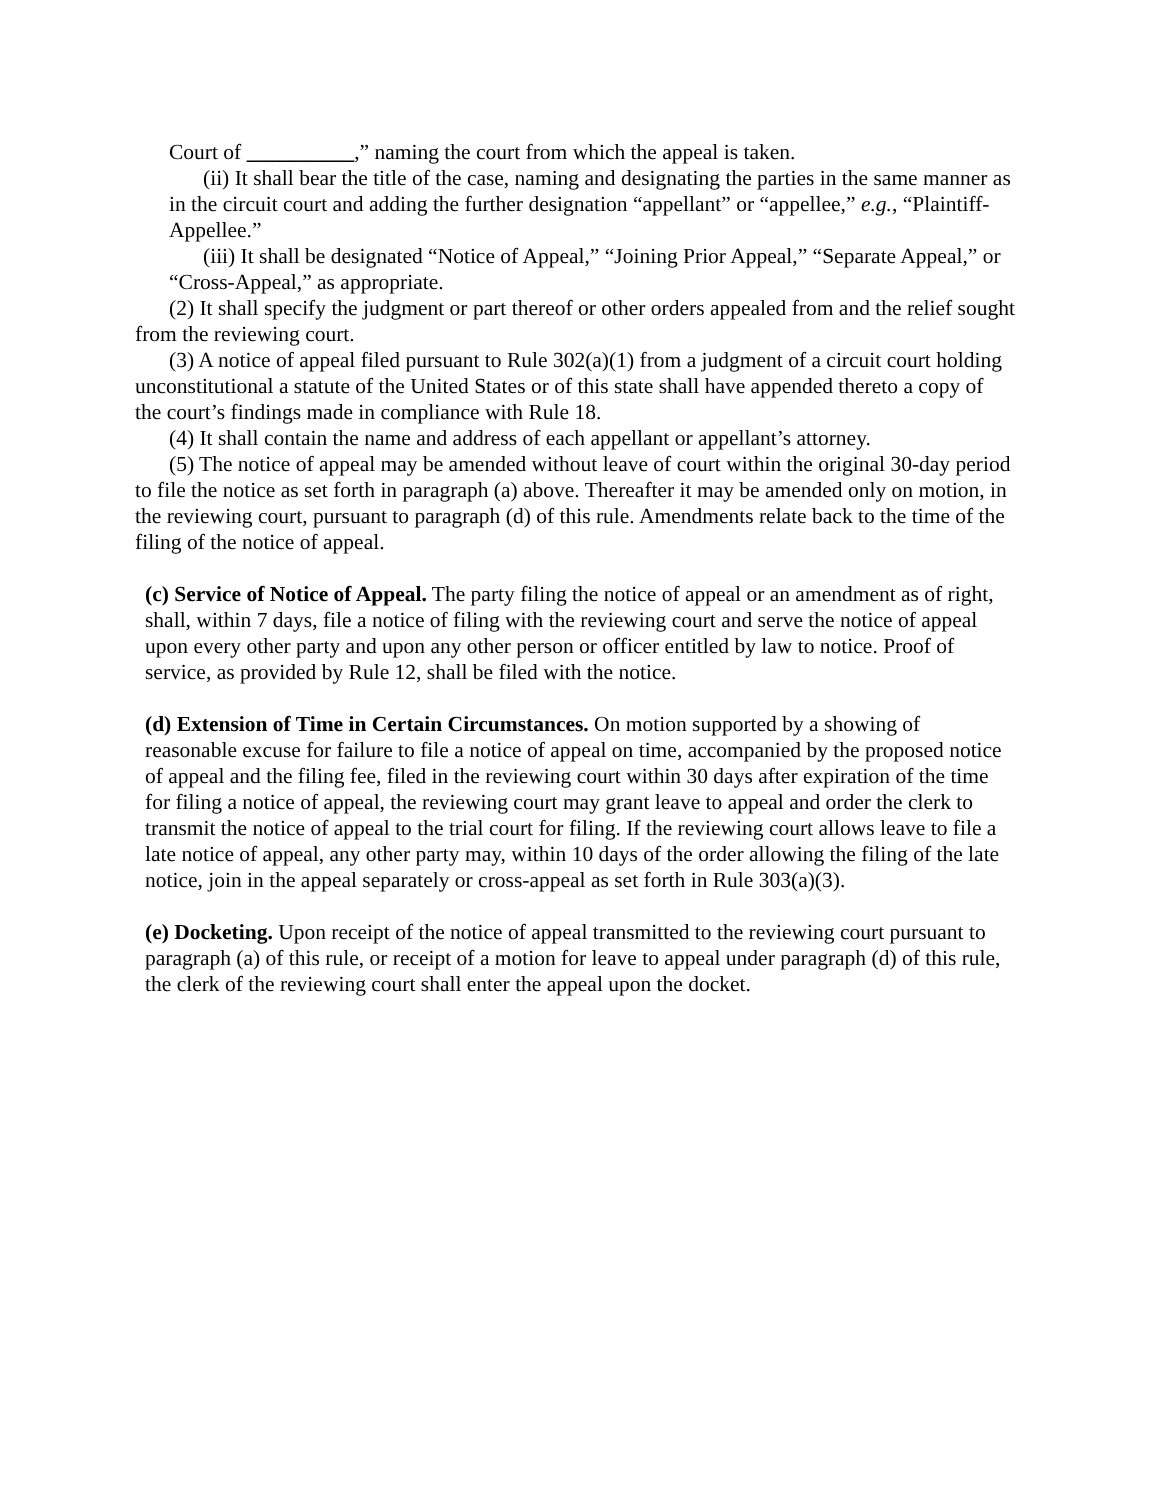Court of __________,” naming the court from which the appeal is taken.
(ii) It shall bear the title of the case, naming and designating the parties in the same manner as in the circuit court and adding the further designation “appellant” or “appellee,” e.g., “Plaintiff-Appellee.”
(iii) It shall be designated “Notice of Appeal,” “Joining Prior Appeal,” “Separate Appeal,” or “Cross-Appeal,” as appropriate.
(2) It shall specify the judgment or part thereof or other orders appealed from and the relief sought from the reviewing court.
(3) A notice of appeal filed pursuant to Rule 302(a)(1) from a judgment of a circuit court holding unconstitutional a statute of the United States or of this state shall have appended thereto a copy of the court’s findings made in compliance with Rule 18.
(4) It shall contain the name and address of each appellant or appellant’s attorney.
(5) The notice of appeal may be amended without leave of court within the original 30-day period to file the notice as set forth in paragraph (a) above. Thereafter it may be amended only on motion, in the reviewing court, pursuant to paragraph (d) of this rule. Amendments relate back to the time of the filing of the notice of appeal.
(c) Service of Notice of Appeal. The party filing the notice of appeal or an amendment as of right, shall, within 7 days, file a notice of filing with the reviewing court and serve the notice of appeal upon every other party and upon any other person or officer entitled by law to notice. Proof of service, as provided by Rule 12, shall be filed with the notice.
(d) Extension of Time in Certain Circumstances. On motion supported by a showing of reasonable excuse for failure to file a notice of appeal on time, accompanied by the proposed notice of appeal and the filing fee, filed in the reviewing court within 30 days after expiration of the time for filing a notice of appeal, the reviewing court may grant leave to appeal and order the clerk to transmit the notice of appeal to the trial court for filing. If the reviewing court allows leave to file a late notice of appeal, any other party may, within 10 days of the order allowing the filing of the late notice, join in the appeal separately or cross-appeal as set forth in Rule 303(a)(3).
(e) Docketing. Upon receipt of the notice of appeal transmitted to the reviewing court pursuant to paragraph (a) of this rule, or receipt of a motion for leave to appeal under paragraph (d) of this rule, the clerk of the reviewing court shall enter the appeal upon the docket.